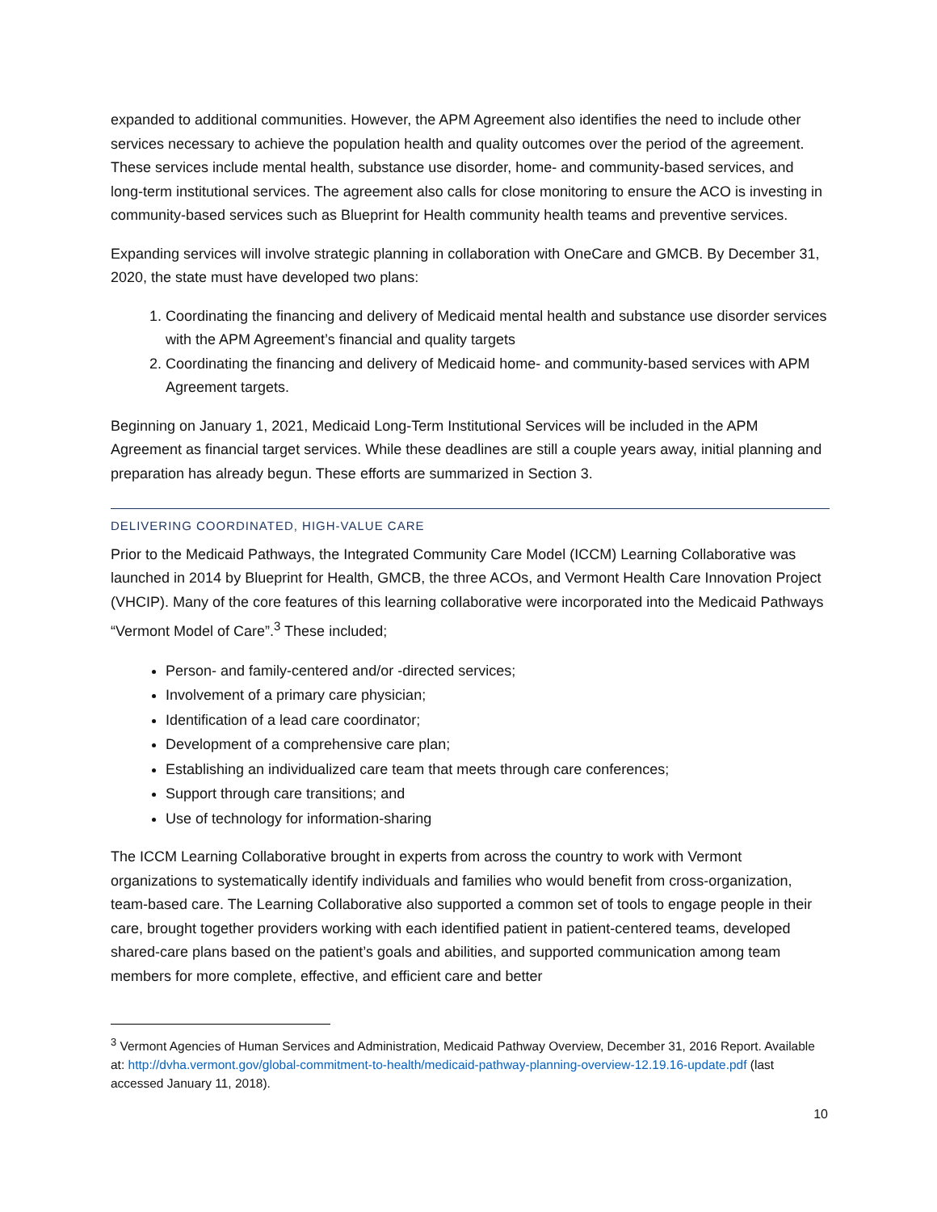expanded to additional communities. However, the APM Agreement also identifies the need to include other services necessary to achieve the population health and quality outcomes over the period of the agreement. These services include mental health, substance use disorder, home- and community-based services, and long-term institutional services. The agreement also calls for close monitoring to ensure the ACO is investing in community-based services such as Blueprint for Health community health teams and preventive services.
Expanding services will involve strategic planning in collaboration with OneCare and GMCB. By December 31, 2020, the state must have developed two plans:
1. Coordinating the financing and delivery of Medicaid mental health and substance use disorder services with the APM Agreement’s financial and quality targets
2. Coordinating the financing and delivery of Medicaid home- and community-based services with APM Agreement targets.
Beginning on January 1, 2021, Medicaid Long-Term Institutional Services will be included in the APM Agreement as financial target services. While these deadlines are still a couple years away, initial planning and preparation has already begun. These efforts are summarized in Section 3.
DELIVERING COORDINATED, HIGH-VALUE CARE
Prior to the Medicaid Pathways, the Integrated Community Care Model (ICCM) Learning Collaborative was launched in 2014 by Blueprint for Health, GMCB, the three ACOs, and Vermont Health Care Innovation Project (VHCIP). Many of the core features of this learning collaborative were incorporated into the Medicaid Pathways “Vermont Model of Care”.<sup>3</sup> These included;
Person- and family-centered and/or -directed services;
Involvement of a primary care physician;
Identification of a lead care coordinator;
Development of a comprehensive care plan;
Establishing an individualized care team that meets through care conferences;
Support through care transitions; and
Use of technology for information-sharing
The ICCM Learning Collaborative brought in experts from across the country to work with Vermont organizations to systematically identify individuals and families who would benefit from cross-organization, team-based care. The Learning Collaborative also supported a common set of tools to engage people in their care, brought together providers working with each identified patient in patient-centered teams, developed shared-care plans based on the patient’s goals and abilities, and supported communication among team members for more complete, effective, and efficient care and better
<sup>3</sup> Vermont Agencies of Human Services and Administration, Medicaid Pathway Overview, December 31, 2016 Report. Available at: http://dvha.vermont.gov/global-commitment-to-health/medicaid-pathway-planning-overview-12.19.16-update.pdf (last accessed January 11, 2018).
10